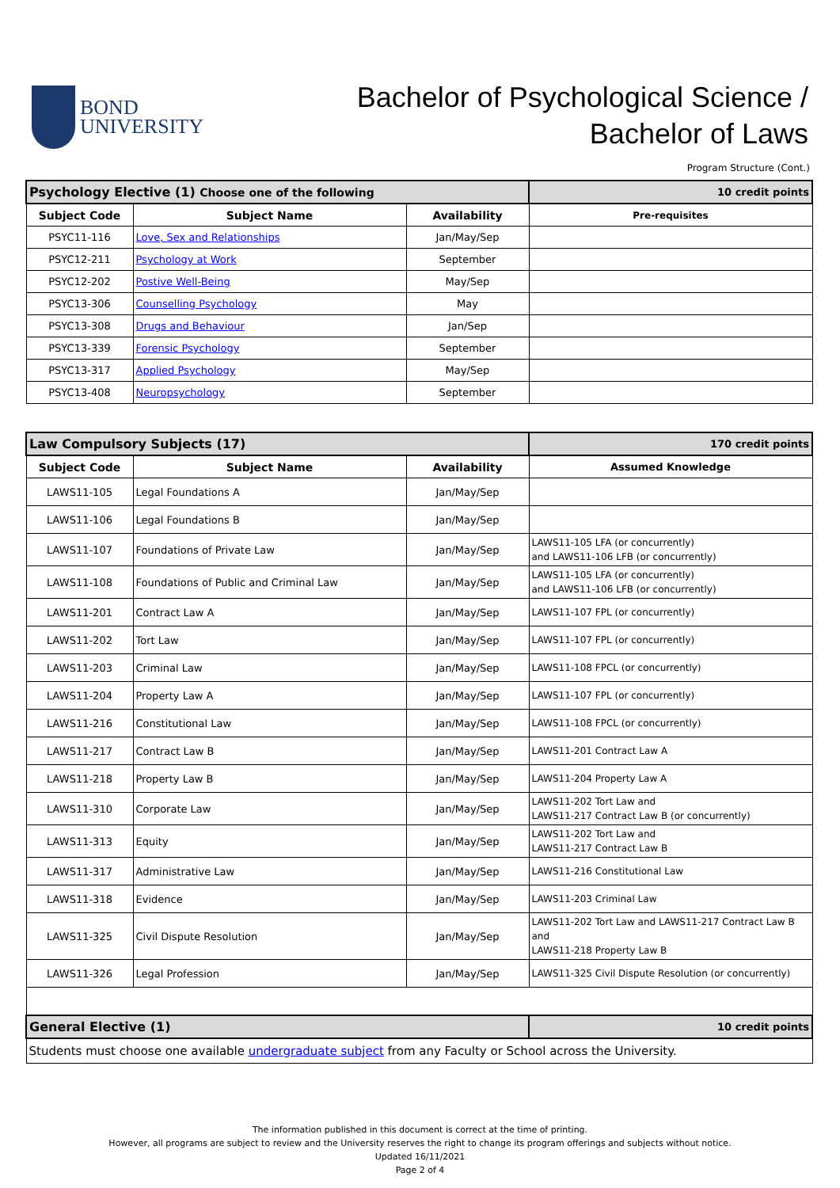BOND
UNIVERSITY
Bachelor of Psychological Science /
Bachelor of Laws
Program Structure (Cont.)
| Psychology Elective (1) Choose one of the following | | | 10 credit points |
| Subject Code | Subject Name | Availability | Pre-requisites |
| PSYC11-116 | Love, Sex and Relationships | Jan/May/Sep | |
| PSYC12-211 | Psychology at Work | September | |
| PSYC12-202 | Postive Well-Being | May/Sep | |
| PSYC13-306 | Counselling Psychology | May | |
| PSYC13-308 | Drugs and Behaviour | Jan/Sep | |
| PSYC13-339 | Forensic Psychology | September | |
| PSYC13-317 | Applied Psychology | May/Sep | |
| PSYC13-408 | Neuropsychology | September | |
| Law Compulsory Subjects (17) | | | 170 credit points |
| Subject Code | Subject Name | Availability | Assumed Knowledge |
| LAWS11-105 | Legal Foundations A | Jan/May/Sep | |
| LAWS11-106 | Legal Foundations B | Jan/May/Sep | |
| LAWS11-107 | Foundations of Private Law | Jan/May/Sep | LAWS11-105 LFA (or concurrently) and LAWS11-106 LFB (or concurrently) |
| LAWS11-108 | Foundations of Public and Criminal Law | Jan/May/Sep | LAWS11-105 LFA (or concurrently) and LAWS11-106 LFB (or concurrently) |
| LAWS11-201 | Contract Law A | Jan/May/Sep | LAWS11-107 FPL (or concurrently) |
| LAWS11-202 | Tort Law | Jan/May/Sep | LAWS11-107 FPL (or concurrently) |
| LAWS11-203 | Criminal Law | Jan/May/Sep | LAWS11-108 FPCL (or concurrently) |
| LAWS11-204 | Property Law A | Jan/May/Sep | LAWS11-107 FPL (or concurrently) |
| LAWS11-216 | Constitutional Law | Jan/May/Sep | LAWS11-108 FPCL (or concurrently) |
| LAWS11-217 | Contract Law B | Jan/May/Sep | LAWS11-201 Contract Law A |
| LAWS11-218 | Property Law B | Jan/May/Sep | LAWS11-204 Property Law A |
| LAWS11-310 | Corporate Law | Jan/May/Sep | LAWS11-202 Tort Law and LAWS11-217 Contract Law B (or concurrently) |
| LAWS11-313 | Equity | Jan/May/Sep | LAWS11-202 Tort Law and LAWS11-217 Contract Law B |
| LAWS11-317 | Administrative Law | Jan/May/Sep | LAWS11-216 Constitutional Law |
| LAWS11-318 | Evidence | Jan/May/Sep | LAWS11-203 Criminal Law |
| LAWS11-325 | Civil Dispute Resolution | Jan/May/Sep | LAWS11-202 Tort Law and LAWS11-217 Contract Law B and LAWS11-218 Property Law B |
| LAWS11-326 | Legal Profession | Jan/May/Sep | LAWS11-325 Civil Dispute Resolution (or concurrently) |
| General Elective (1) | | | 10 credit points |
| Students must choose one available undergraduate subject from any Faculty or School across the University. | | | |
The information published in this document is correct at the time of printing.
However, all programs are subject to review and the University reserves the right to change its program offerings and subjects without notice.
Updated 16/11/2021
Page 2 of 4